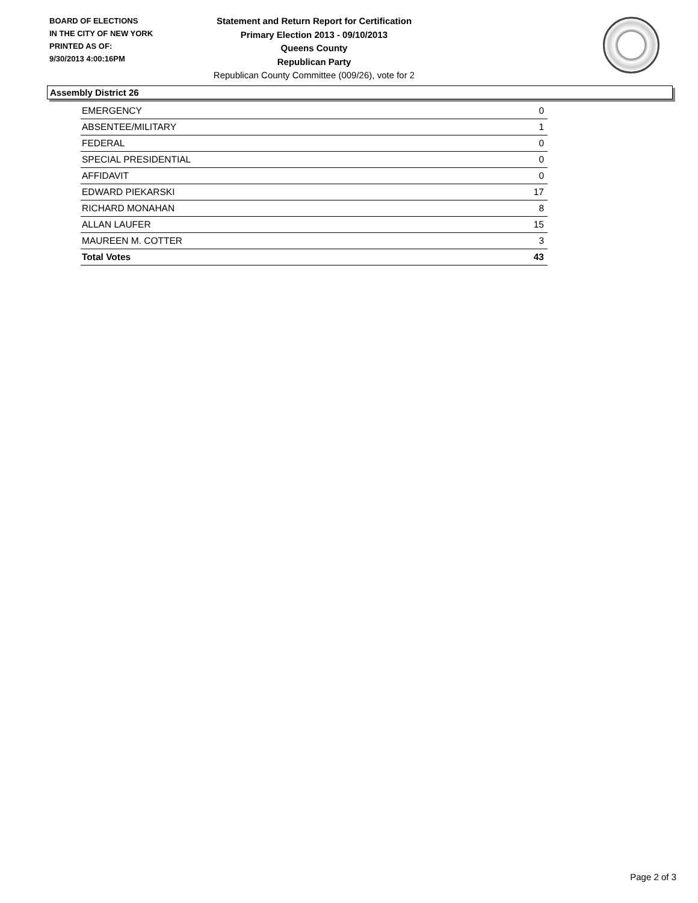BOARD OF ELECTIONS
IN THE CITY OF NEW YORK
PRINTED AS OF:
9/30/2013 4:00:16PM
Statement and Return Report for Certification
Primary Election 2013 - 09/10/2013
Queens County
Republican Party
Republican County Committee (009/26), vote for 2
Assembly District 26
| EMERGENCY | 0 |
| ABSENTEE/MILITARY | 1 |
| FEDERAL | 0 |
| SPECIAL PRESIDENTIAL | 0 |
| AFFIDAVIT | 0 |
| EDWARD PIEKARSKI | 17 |
| RICHARD MONAHAN | 8 |
| ALLAN LAUFER | 15 |
| MAUREEN M. COTTER | 3 |
| Total Votes | 43 |
Page 2 of 3